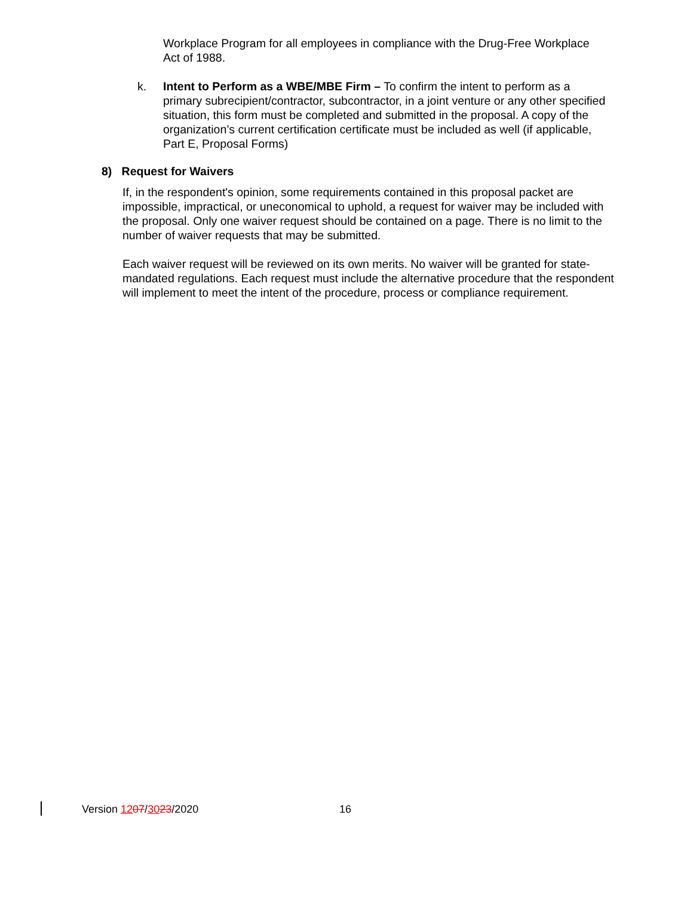Workplace Program for all employees in compliance with the Drug-Free Workplace Act of 1988.
k. Intent to Perform as a WBE/MBE Firm – To confirm the intent to perform as a primary subrecipient/contractor, subcontractor, in a joint venture or any other specified situation, this form must be completed and submitted in the proposal. A copy of the organization’s current certification certificate must be included as well (if applicable, Part E, Proposal Forms)
8) Request for Waivers
If, in the respondent's opinion, some requirements contained in this proposal packet are impossible, impractical, or uneconomical to uphold, a request for waiver may be included with the proposal. Only one waiver request should be contained on a page. There is no limit to the number of waiver requests that may be submitted.
Each waiver request will be reviewed on its own merits. No waiver will be granted for state-mandated regulations. Each request must include the alternative procedure that the respondent will implement to meet the intent of the procedure, process or compliance requirement.
Version 1207/3023/2020 16